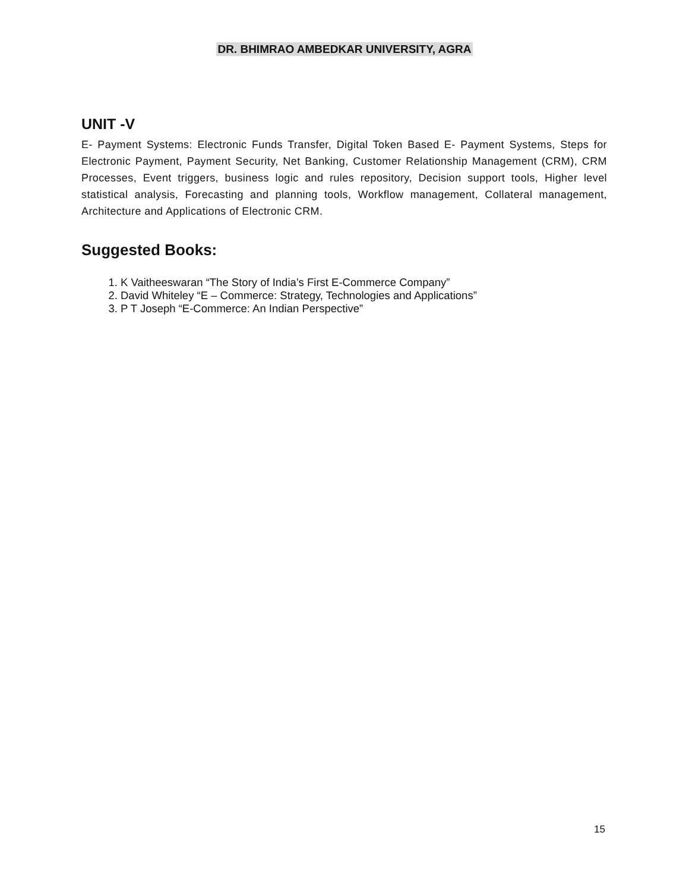DR. BHIMRAO AMBEDKAR UNIVERSITY, AGRA
UNIT -V
E- Payment Systems: Electronic Funds Transfer, Digital Token Based E- Payment Systems, Steps for Electronic Payment, Payment Security, Net Banking, Customer Relationship Management (CRM), CRM Processes, Event triggers, business logic and rules repository, Decision support tools, Higher level statistical analysis, Forecasting and planning tools, Workflow management, Collateral management, Architecture and Applications of Electronic CRM.
Suggested Books:
1. K Vaitheeswaran “The Story of India’s First E-Commerce Company”
2. David Whiteley “E – Commerce: Strategy, Technologies and Applications”
3. P T Joseph “E-Commerce: An Indian Perspective”
15